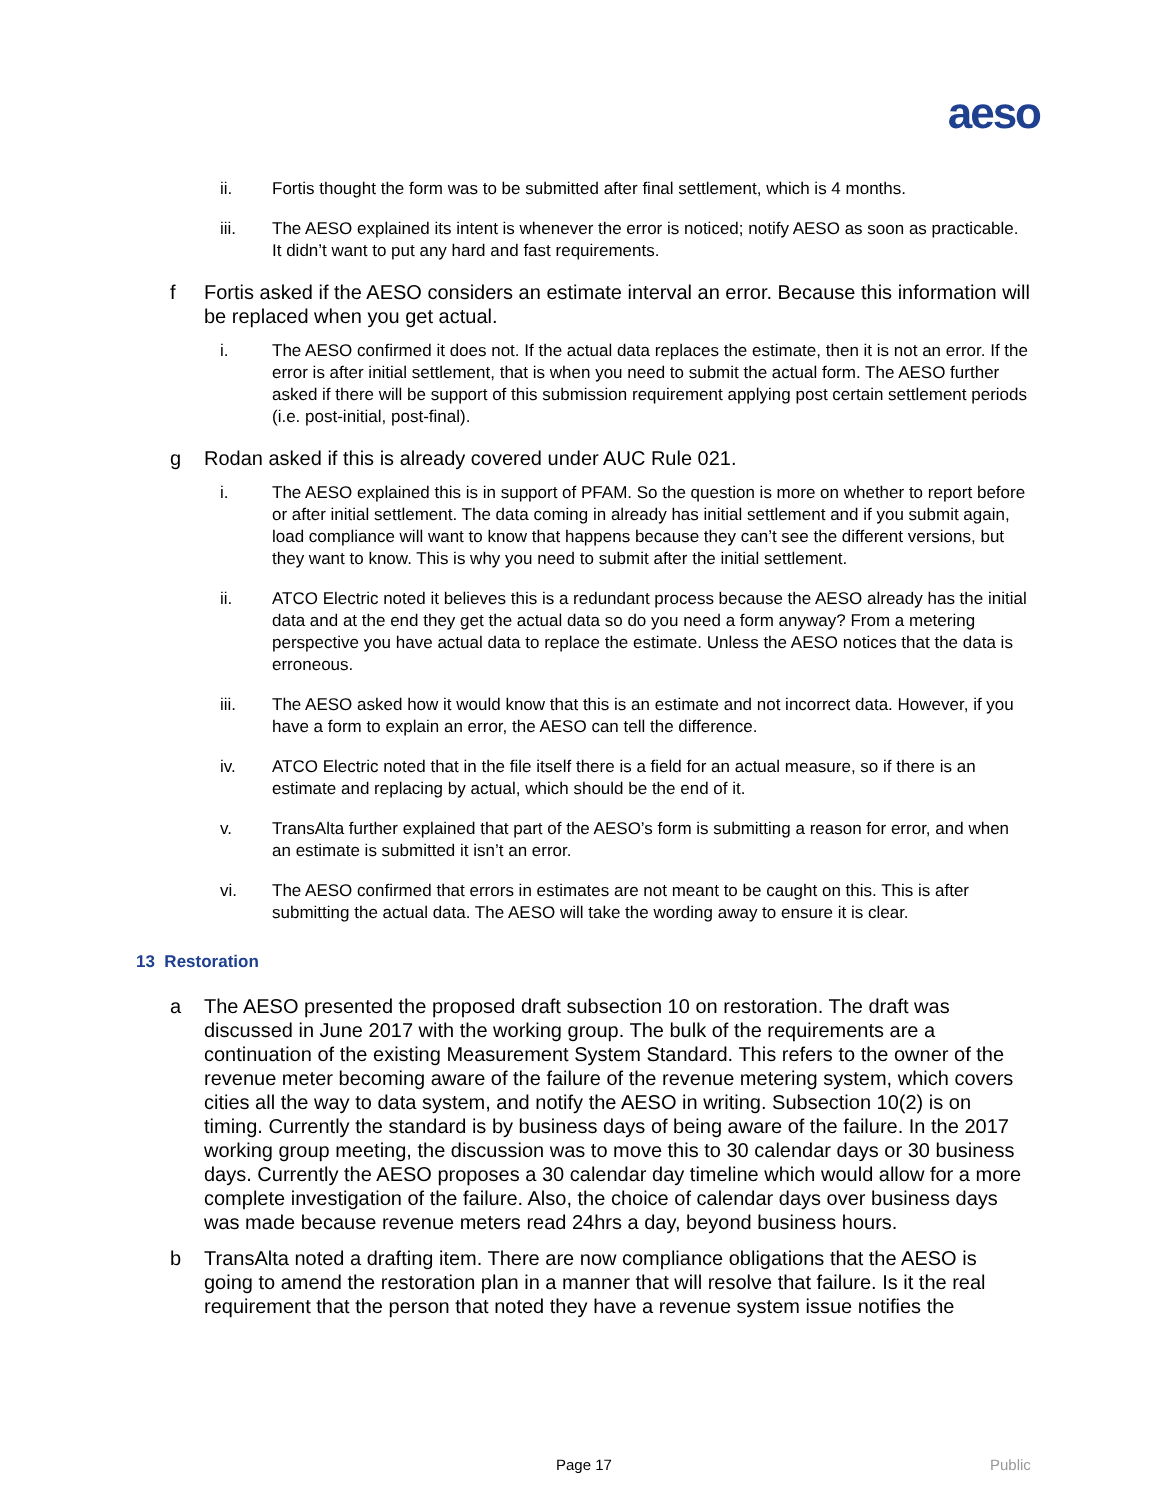aeso
ii. Fortis thought the form was to be submitted after final settlement, which is 4 months.
iii. The AESO explained its intent is whenever the error is noticed; notify AESO as soon as practicable. It didn’t want to put any hard and fast requirements.
f Fortis asked if the AESO considers an estimate interval an error. Because this information will be replaced when you get actual.
i. The AESO confirmed it does not. If the actual data replaces the estimate, then it is not an error. If the error is after initial settlement, that is when you need to submit the actual form. The AESO further asked if there will be support of this submission requirement applying post certain settlement periods (i.e. post-initial, post-final).
g Rodan asked if this is already covered under AUC Rule 021.
i. The AESO explained this is in support of PFAM. So the question is more on whether to report before or after initial settlement. The data coming in already has initial settlement and if you submit again, load compliance will want to know that happens because they can’t see the different versions, but they want to know. This is why you need to submit after the initial settlement.
ii. ATCO Electric noted it believes this is a redundant process because the AESO already has the initial data and at the end they get the actual data so do you need a form anyway? From a metering perspective you have actual data to replace the estimate. Unless the AESO notices that the data is erroneous.
iii. The AESO asked how it would know that this is an estimate and not incorrect data. However, if you have a form to explain an error, the AESO can tell the difference.
iv. ATCO Electric noted that in the file itself there is a field for an actual measure, so if there is an estimate and replacing by actual, which should be the end of it.
v. TransAlta further explained that part of the AESO’s form is submitting a reason for error, and when an estimate is submitted it isn’t an error.
vi. The AESO confirmed that errors in estimates are not meant to be caught on this. This is after submitting the actual data. The AESO will take the wording away to ensure it is clear.
13 Restoration
a The AESO presented the proposed draft subsection 10 on restoration. The draft was discussed in June 2017 with the working group. The bulk of the requirements are a continuation of the existing Measurement System Standard. This refers to the owner of the revenue meter becoming aware of the failure of the revenue metering system, which covers cities all the way to data system, and notify the AESO in writing. Subsection 10(2) is on timing. Currently the standard is by business days of being aware of the failure. In the 2017 working group meeting, the discussion was to move this to 30 calendar days or 30 business days. Currently the AESO proposes a 30 calendar day timeline which would allow for a more complete investigation of the failure. Also, the choice of calendar days over business days was made because revenue meters read 24hrs a day, beyond business hours.
b TransAlta noted a drafting item. There are now compliance obligations that the AESO is going to amend the restoration plan in a manner that will resolve that failure. Is it the real requirement that the person that noted they have a revenue system issue notifies the
Page 17 Public